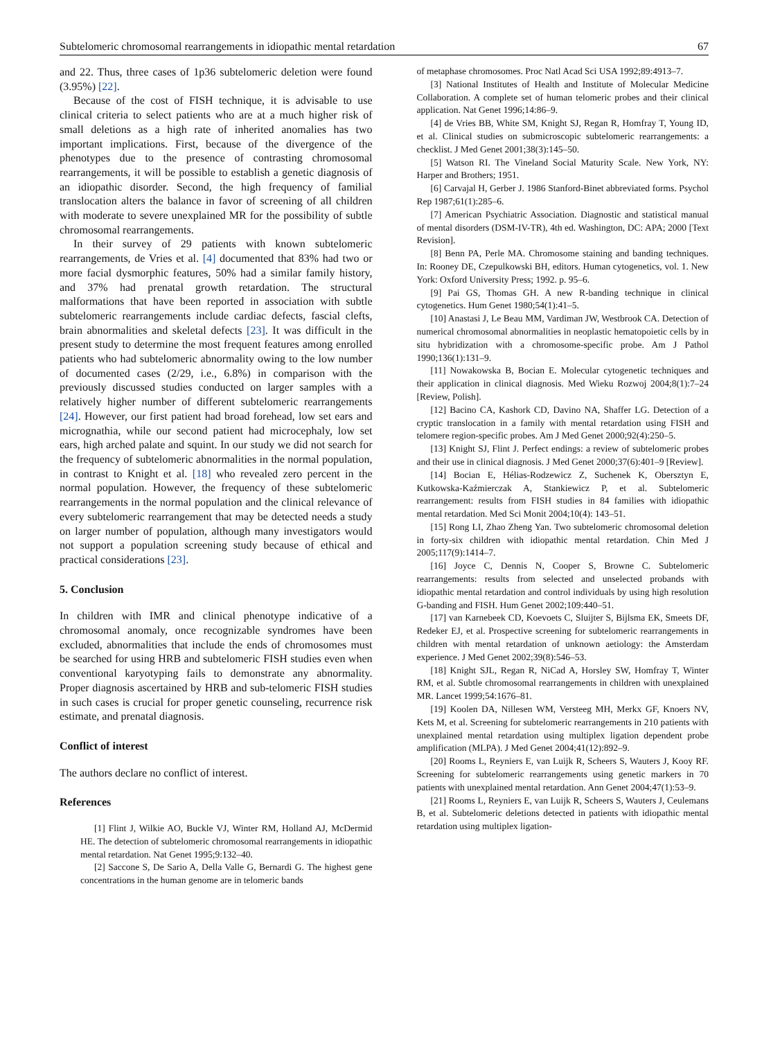Subtelomeric chromosomal rearrangements in idiopathic mental retardation 67
and 22. Thus, three cases of 1p36 subtelomeric deletion were found (3.95%) [22].
Because of the cost of FISH technique, it is advisable to use clinical criteria to select patients who are at a much higher risk of small deletions as a high rate of inherited anomalies has two important implications. First, because of the divergence of the phenotypes due to the presence of contrasting chromosomal rearrangements, it will be possible to establish a genetic diagnosis of an idiopathic disorder. Second, the high frequency of familial translocation alters the balance in favor of screening of all children with moderate to severe unexplained MR for the possibility of subtle chromosomal rearrangements.
In their survey of 29 patients with known subtelomeric rearrangements, de Vries et al. [4] documented that 83% had two or more facial dysmorphic features, 50% had a similar family history, and 37% had prenatal growth retardation. The structural malformations that have been reported in association with subtle subtelomeric rearrangements include cardiac defects, fascial clefts, brain abnormalities and skeletal defects [23]. It was difficult in the present study to determine the most frequent features among enrolled patients who had subtelomeric abnormality owing to the low number of documented cases (2/29, i.e., 6.8%) in comparison with the previously discussed studies conducted on larger samples with a relatively higher number of different subtelomeric rearrangements [24]. However, our first patient had broad forehead, low set ears and micrognathia, while our second patient had microcephaly, low set ears, high arched palate and squint. In our study we did not search for the frequency of subtelomeric abnormalities in the normal population, in contrast to Knight et al. [18] who revealed zero percent in the normal population. However, the frequency of these subtelomeric rearrangements in the normal population and the clinical relevance of every subtelomeric rearrangement that may be detected needs a study on larger number of population, although many investigators would not support a population screening study because of ethical and practical considerations [23].
5. Conclusion
In children with IMR and clinical phenotype indicative of a chromosomal anomaly, once recognizable syndromes have been excluded, abnormalities that include the ends of chromosomes must be searched for using HRB and subtelomeric FISH studies even when conventional karyotyping fails to demonstrate any abnormality. Proper diagnosis ascertained by HRB and sub-telomeric FISH studies in such cases is crucial for proper genetic counseling, recurrence risk estimate, and prenatal diagnosis.
Conflict of interest
The authors declare no conflict of interest.
References
[1] Flint J, Wilkie AO, Buckle VJ, Winter RM, Holland AJ, McDermid HE. The detection of subtelomeric chromosomal rearrangements in idiopathic mental retardation. Nat Genet 1995;9:132–40.
[2] Saccone S, De Sario A, Della Valle G, Bernardi G. The highest gene concentrations in the human genome are in telomeric bands
of metaphase chromosomes. Proc Natl Acad Sci USA 1992;89:4913–7.
[3] National Institutes of Health and Institute of Molecular Medicine Collaboration. A complete set of human telomeric probes and their clinical application. Nat Genet 1996;14:86–9.
[4] de Vries BB, White SM, Knight SJ, Regan R, Homfray T, Young ID, et al. Clinical studies on submicroscopic subtelomeric rearrangements: a checklist. J Med Genet 2001;38(3):145–50.
[5] Watson RI. The Vineland Social Maturity Scale. New York, NY: Harper and Brothers; 1951.
[6] Carvajal H, Gerber J. 1986 Stanford-Binet abbreviated forms. Psychol Rep 1987;61(1):285–6.
[7] American Psychiatric Association. Diagnostic and statistical manual of mental disorders (DSM-IV-TR), 4th ed. Washington, DC: APA; 2000 [Text Revision].
[8] Benn PA, Perle MA. Chromosome staining and banding techniques. In: Rooney DE, Czepulkowski BH, editors. Human cytogenetics, vol. 1. New York: Oxford University Press; 1992. p. 95–6.
[9] Pai GS, Thomas GH. A new R-banding technique in clinical cytogenetics. Hum Genet 1980;54(1):41–5.
[10] Anastasi J, Le Beau MM, Vardiman JW, Westbrook CA. Detection of numerical chromosomal abnormalities in neoplastic hematopoietic cells by in situ hybridization with a chromosome-specific probe. Am J Pathol 1990;136(1):131–9.
[11] Nowakowska B, Bocian E. Molecular cytogenetic techniques and their application in clinical diagnosis. Med Wieku Rozwoj 2004;8(1):7–24 [Review, Polish].
[12] Bacino CA, Kashork CD, Davino NA, Shaffer LG. Detection of a cryptic translocation in a family with mental retardation using FISH and telomere region-specific probes. Am J Med Genet 2000;92(4):250–5.
[13] Knight SJ, Flint J. Perfect endings: a review of subtelomeric probes and their use in clinical diagnosis. J Med Genet 2000;37(6):401–9 [Review].
[14] Bocian E, Hélias-Rodzewicz Z, Suchenek K, Obersztyn E, Kutkowska-Kaźmierczak A, Stankiewicz P, et al. Subtelomeric rearrangement: results from FISH studies in 84 families with idiopathic mental retardation. Med Sci Monit 2004;10(4): 143–51.
[15] Rong LI, Zhao Zheng Yan. Two subtelomeric chromosomal deletion in forty-six children with idiopathic mental retardation. Chin Med J 2005;117(9):1414–7.
[16] Joyce C, Dennis N, Cooper S, Browne C. Subtelomeric rearrangements: results from selected and unselected probands with idiopathic mental retardation and control individuals by using high resolution G-banding and FISH. Hum Genet 2002;109:440–51.
[17] van Karnebeek CD, Koevoets C, Sluijter S, Bijlsma EK, Smeets DF, Redeker EJ, et al. Prospective screening for subtelomeric rearrangements in children with mental retardation of unknown aetiology: the Amsterdam experience. J Med Genet 2002;39(8):546–53.
[18] Knight SJL, Regan R, NiCad A, Horsley SW, Homfray T, Winter RM, et al. Subtle chromosomal rearrangements in children with unexplained MR. Lancet 1999;54:1676–81.
[19] Koolen DA, Nillesen WM, Versteeg MH, Merkx GF, Knoers NV, Kets M, et al. Screening for subtelomeric rearrangements in 210 patients with unexplained mental retardation using multiplex ligation dependent probe amplification (MLPA). J Med Genet 2004;41(12):892–9.
[20] Rooms L, Reyniers E, van Luijk R, Scheers S, Wauters J, Kooy RF. Screening for subtelomeric rearrangements using genetic markers in 70 patients with unexplained mental retardation. Ann Genet 2004;47(1):53–9.
[21] Rooms L, Reyniers E, van Luijk R, Scheers S, Wauters J, Ceulemans B, et al. Subtelomeric deletions detected in patients with idiopathic mental retardation using multiplex ligation-